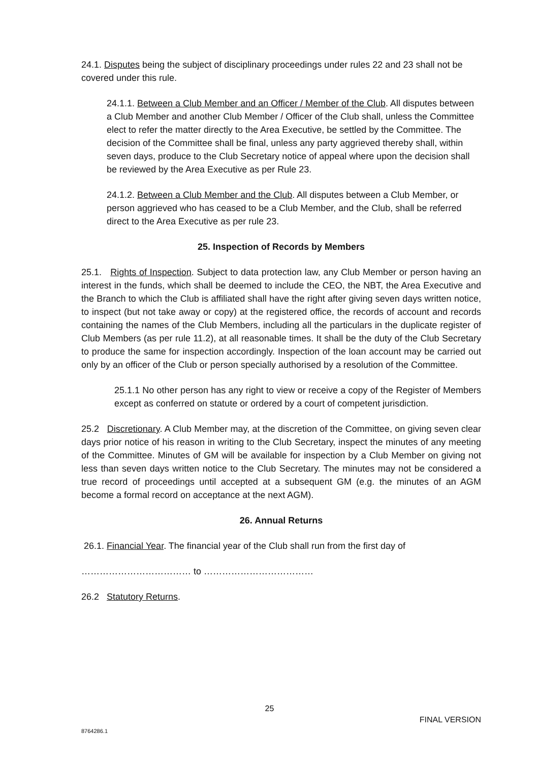24.1. Disputes being the subject of disciplinary proceedings under rules 22 and 23 shall not be covered under this rule.
24.1.1. Between a Club Member and an Officer / Member of the Club. All disputes between a Club Member and another Club Member / Officer of the Club shall, unless the Committee elect to refer the matter directly to the Area Executive, be settled by the Committee. The decision of the Committee shall be final, unless any party aggrieved thereby shall, within seven days, produce to the Club Secretary notice of appeal where upon the decision shall be reviewed by the Area Executive as per Rule 23.
24.1.2. Between a Club Member and the Club. All disputes between a Club Member, or person aggrieved who has ceased to be a Club Member, and the Club, shall be referred direct to the Area Executive as per rule 23.
25. Inspection of Records by Members
25.1. Rights of Inspection. Subject to data protection law, any Club Member or person having an interest in the funds, which shall be deemed to include the CEO, the NBT, the Area Executive and the Branch to which the Club is affiliated shall have the right after giving seven days written notice, to inspect (but not take away or copy) at the registered office, the records of account and records containing the names of the Club Members, including all the particulars in the duplicate register of Club Members (as per rule 11.2), at all reasonable times. It shall be the duty of the Club Secretary to produce the same for inspection accordingly. Inspection of the loan account may be carried out only by an officer of the Club or person specially authorised by a resolution of the Committee.
25.1.1 No other person has any right to view or receive a copy of the Register of Members except as conferred on statute or ordered by a court of competent jurisdiction.
25.2 Discretionary. A Club Member may, at the discretion of the Committee, on giving seven clear days prior notice of his reason in writing to the Club Secretary, inspect the minutes of any meeting of the Committee. Minutes of GM will be available for inspection by a Club Member on giving not less than seven days written notice to the Club Secretary. The minutes may not be considered a true record of proceedings until accepted at a subsequent GM (e.g. the minutes of an AGM become a formal record on acceptance at the next AGM).
26. Annual Returns
26.1. Financial Year. The financial year of the Club shall run from the first day of
……………………………… to ………………………………
26.2 Statutory Returns.
25
FINAL VERSION
8764286.1